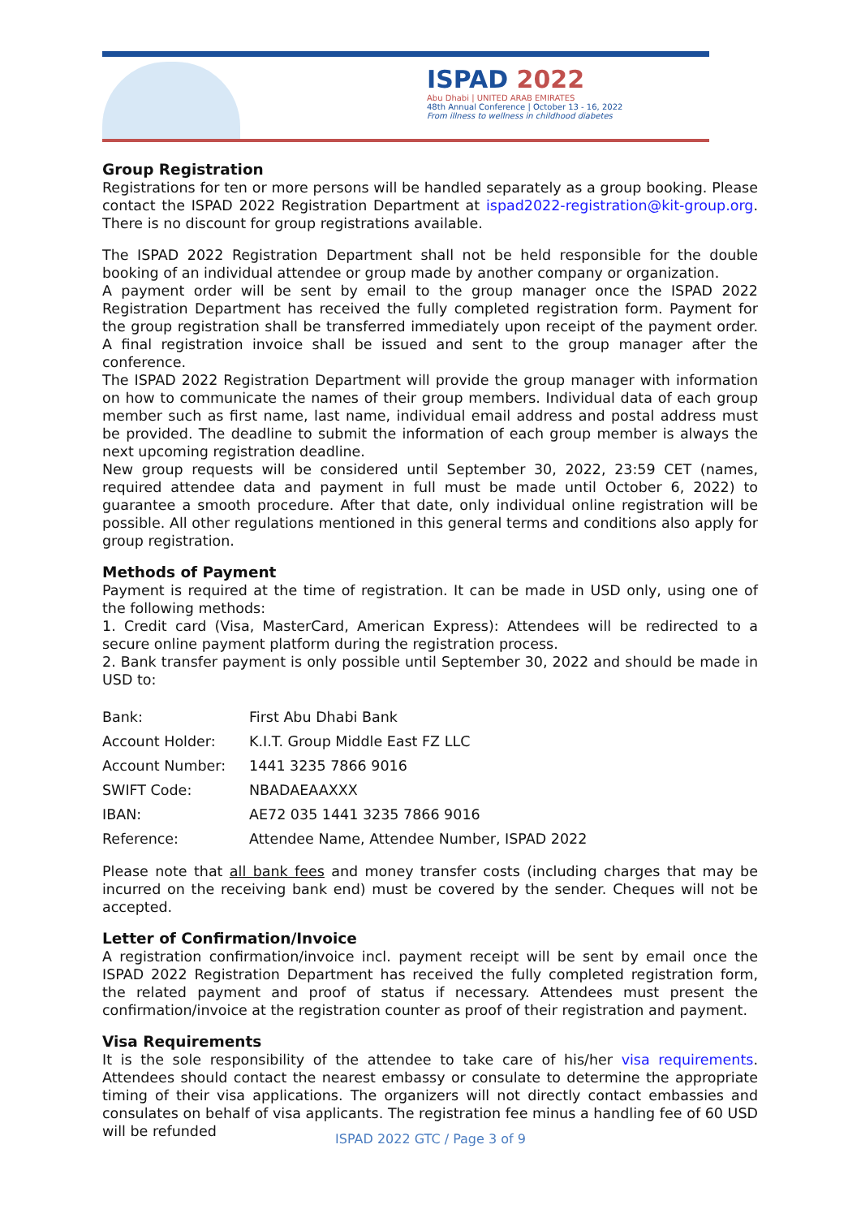ISPAD 2022
Abu Dhabi | UNITED ARAB EMIRATES
48th Annual Conference | October 13 - 16, 2022
From illness to wellness in childhood diabetes
Group Registration
Registrations for ten or more persons will be handled separately as a group booking. Please contact the ISPAD 2022 Registration Department at ispad2022-registration@kit-group.org. There is no discount for group registrations available.
The ISPAD 2022 Registration Department shall not be held responsible for the double booking of an individual attendee or group made by another company or organization.
A payment order will be sent by email to the group manager once the ISPAD 2022 Registration Department has received the fully completed registration form. Payment for the group registration shall be transferred immediately upon receipt of the payment order. A final registration invoice shall be issued and sent to the group manager after the conference.
The ISPAD 2022 Registration Department will provide the group manager with information on how to communicate the names of their group members. Individual data of each group member such as first name, last name, individual email address and postal address must be provided. The deadline to submit the information of each group member is always the next upcoming registration deadline.
New group requests will be considered until September 30, 2022, 23:59 CET (names, required attendee data and payment in full must be made until October 6, 2022) to guarantee a smooth procedure. After that date, only individual online registration will be possible. All other regulations mentioned in this general terms and conditions also apply for group registration.
Methods of Payment
Payment is required at the time of registration. It can be made in USD only, using one of the following methods:
1. Credit card (Visa, MasterCard, American Express): Attendees will be redirected to a secure online payment platform during the registration process.
2. Bank transfer payment is only possible until September 30, 2022 and should be made in USD to:
| Bank: | First Abu Dhabi Bank |
| Account Holder: | K.I.T. Group Middle East FZ LLC |
| Account Number: | 1441 3235 7866 9016 |
| SWIFT Code: | NBADAEAAXXX |
| IBAN: | AE72 035 1441 3235 7866 9016 |
| Reference: | Attendee Name, Attendee Number, ISPAD 2022 |
Please note that all bank fees and money transfer costs (including charges that may be incurred on the receiving bank end) must be covered by the sender. Cheques will not be accepted.
Letter of Confirmation/Invoice
A registration confirmation/invoice incl. payment receipt will be sent by email once the ISPAD 2022 Registration Department has received the fully completed registration form, the related payment and proof of status if necessary. Attendees must present the confirmation/invoice at the registration counter as proof of their registration and payment.
Visa Requirements
It is the sole responsibility of the attendee to take care of his/her visa requirements. Attendees should contact the nearest embassy or consulate to determine the appropriate timing of their visa applications. The organizers will not directly contact embassies and consulates on behalf of visa applicants. The registration fee minus a handling fee of 60 USD will be refunded
ISPAD 2022 GTC / Page 3 of 9